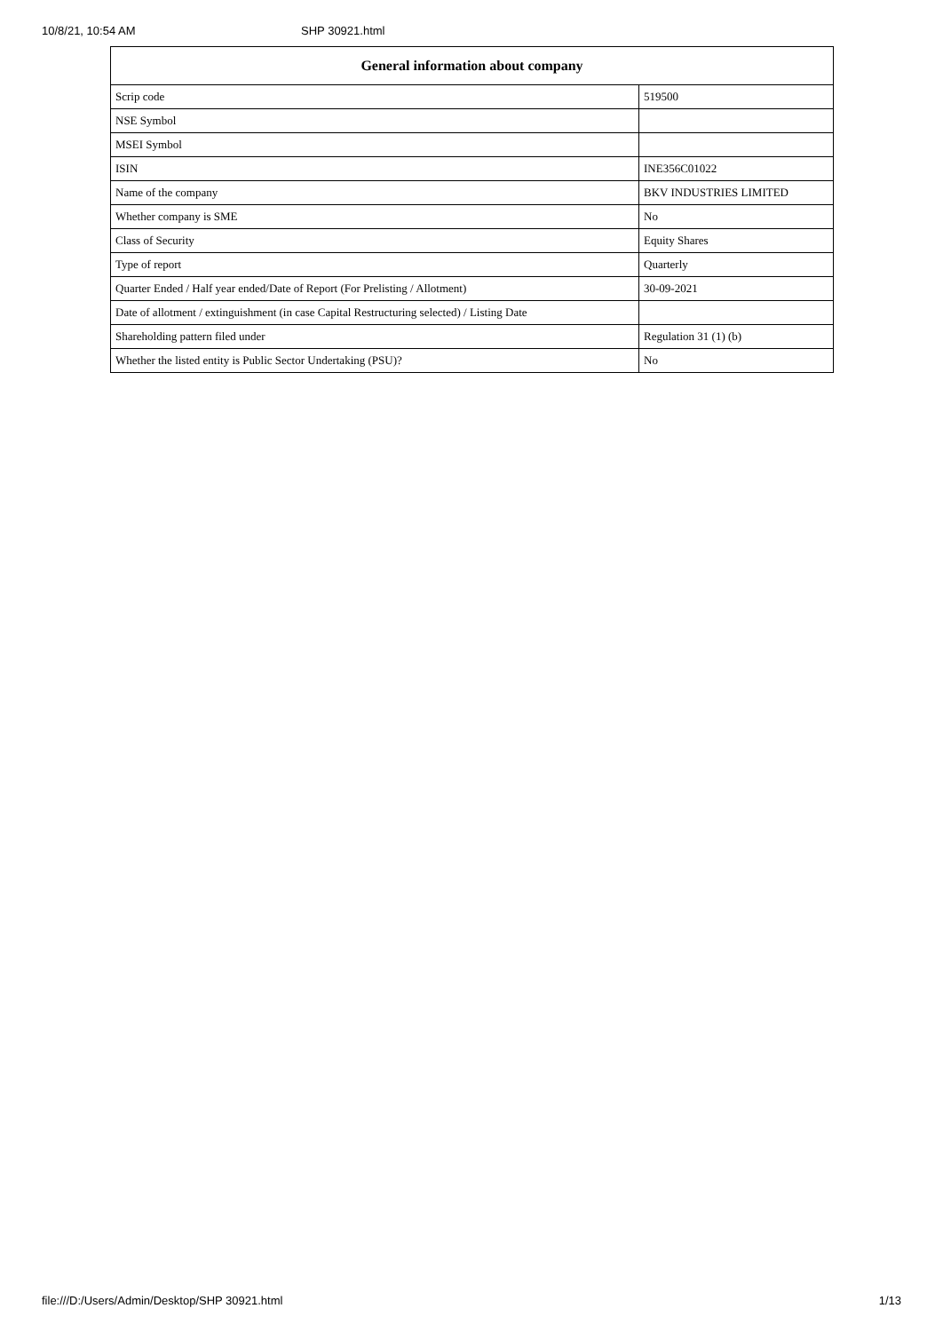10/8/21, 10:54 AM SHP 30921.html
| General information about company | |
| --- | --- |
| Scrip code | 519500 |
| NSE Symbol | |
| MSEI Symbol | |
| ISIN | INE356C01022 |
| Name of the company | BKV INDUSTRIES LIMITED |
| Whether company is SME | No |
| Class of Security | Equity Shares |
| Type of report | Quarterly |
| Quarter Ended / Half year ended/Date of Report (For Prelisting / Allotment) | 30-09-2021 |
| Date of allotment / extinguishment (in case Capital Restructuring selected) / Listing Date | |
| Shareholding pattern filed under | Regulation 31 (1) (b) |
| Whether the listed entity is Public Sector Undertaking (PSU)? | No |
file:///D:/Users/Admin/Desktop/SHP 30921.html 1/13